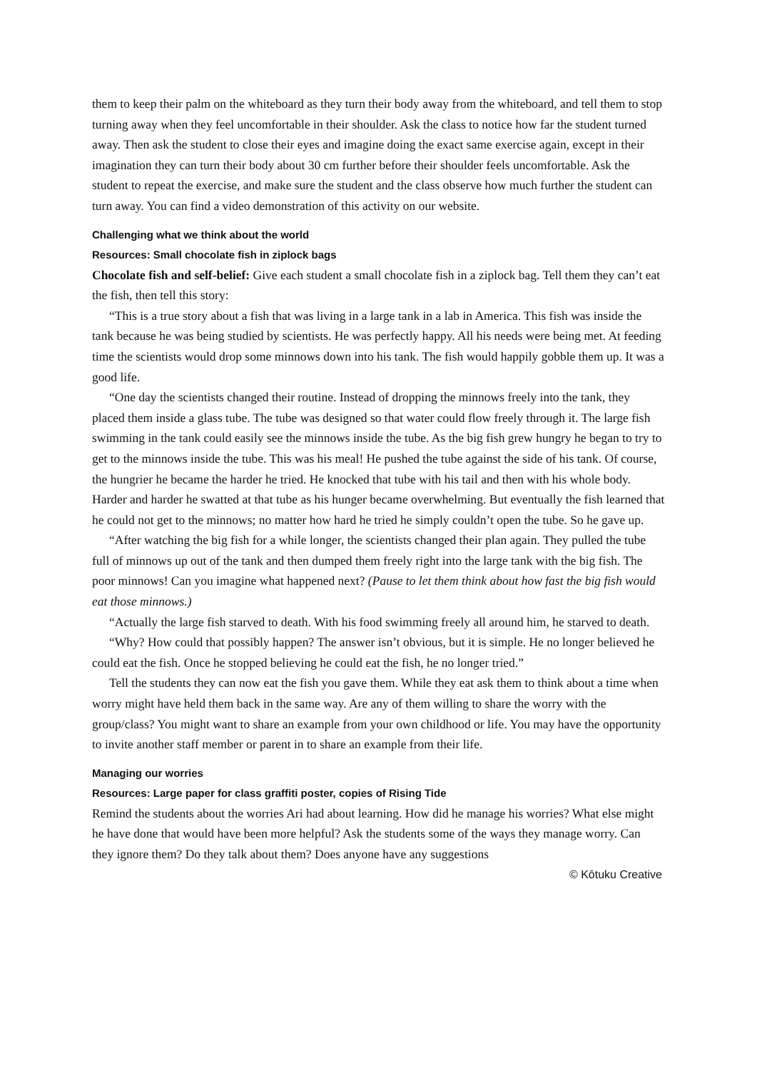them to keep their palm on the whiteboard as they turn their body away from the whiteboard, and tell them to stop turning away when they feel uncomfortable in their shoulder. Ask the class to notice how far the student turned away. Then ask the student to close their eyes and imagine doing the exact same exercise again, except in their imagination they can turn their body about 30 cm further before their shoulder feels uncomfortable. Ask the student to repeat the exercise, and make sure the student and the class observe how much further the student can turn away. You can find a video demonstration of this activity on our website.
Challenging what we think about the world
Resources: Small chocolate fish in ziplock bags
Chocolate fish and self-belief: Give each student a small chocolate fish in a ziplock bag. Tell them they can’t eat the fish, then tell this story:
“This is a true story about a fish that was living in a large tank in a lab in America. This fish was inside the tank because he was being studied by scientists. He was perfectly happy. All his needs were being met. At feeding time the scientists would drop some minnows down into his tank. The fish would happily gobble them up. It was a good life.
“One day the scientists changed their routine. Instead of dropping the minnows freely into the tank, they placed them inside a glass tube. The tube was designed so that water could flow freely through it. The large fish swimming in the tank could easily see the minnows inside the tube. As the big fish grew hungry he began to try to get to the minnows inside the tube. This was his meal! He pushed the tube against the side of his tank. Of course, the hungrier he became the harder he tried. He knocked that tube with his tail and then with his whole body. Harder and harder he swatted at that tube as his hunger became overwhelming. But eventually the fish learned that he could not get to the minnows; no matter how hard he tried he simply couldn’t open the tube. So he gave up.
“After watching the big fish for a while longer, the scientists changed their plan again. They pulled the tube full of minnows up out of the tank and then dumped them freely right into the large tank with the big fish. The poor minnows! Can you imagine what happened next? (Pause to let them think about how fast the big fish would eat those minnows.)
“Actually the large fish starved to death. With his food swimming freely all around him, he starved to death.
“Why? How could that possibly happen? The answer isn’t obvious, but it is simple. He no longer believed he could eat the fish. Once he stopped believing he could eat the fish, he no longer tried.”
Tell the students they can now eat the fish you gave them. While they eat ask them to think about a time when worry might have held them back in the same way. Are any of them willing to share the worry with the group/class? You might want to share an example from your own childhood or life. You may have the opportunity to invite another staff member or parent in to share an example from their life.
Managing our worries
Resources: Large paper for class graffiti poster, copies of Rising Tide
Remind the students about the worries Ari had about learning. How did he manage his worries? What else might he have done that would have been more helpful? Ask the students some of the ways they manage worry. Can they ignore them? Do they talk about them? Does anyone have any suggestions
© Kōtuku Creative